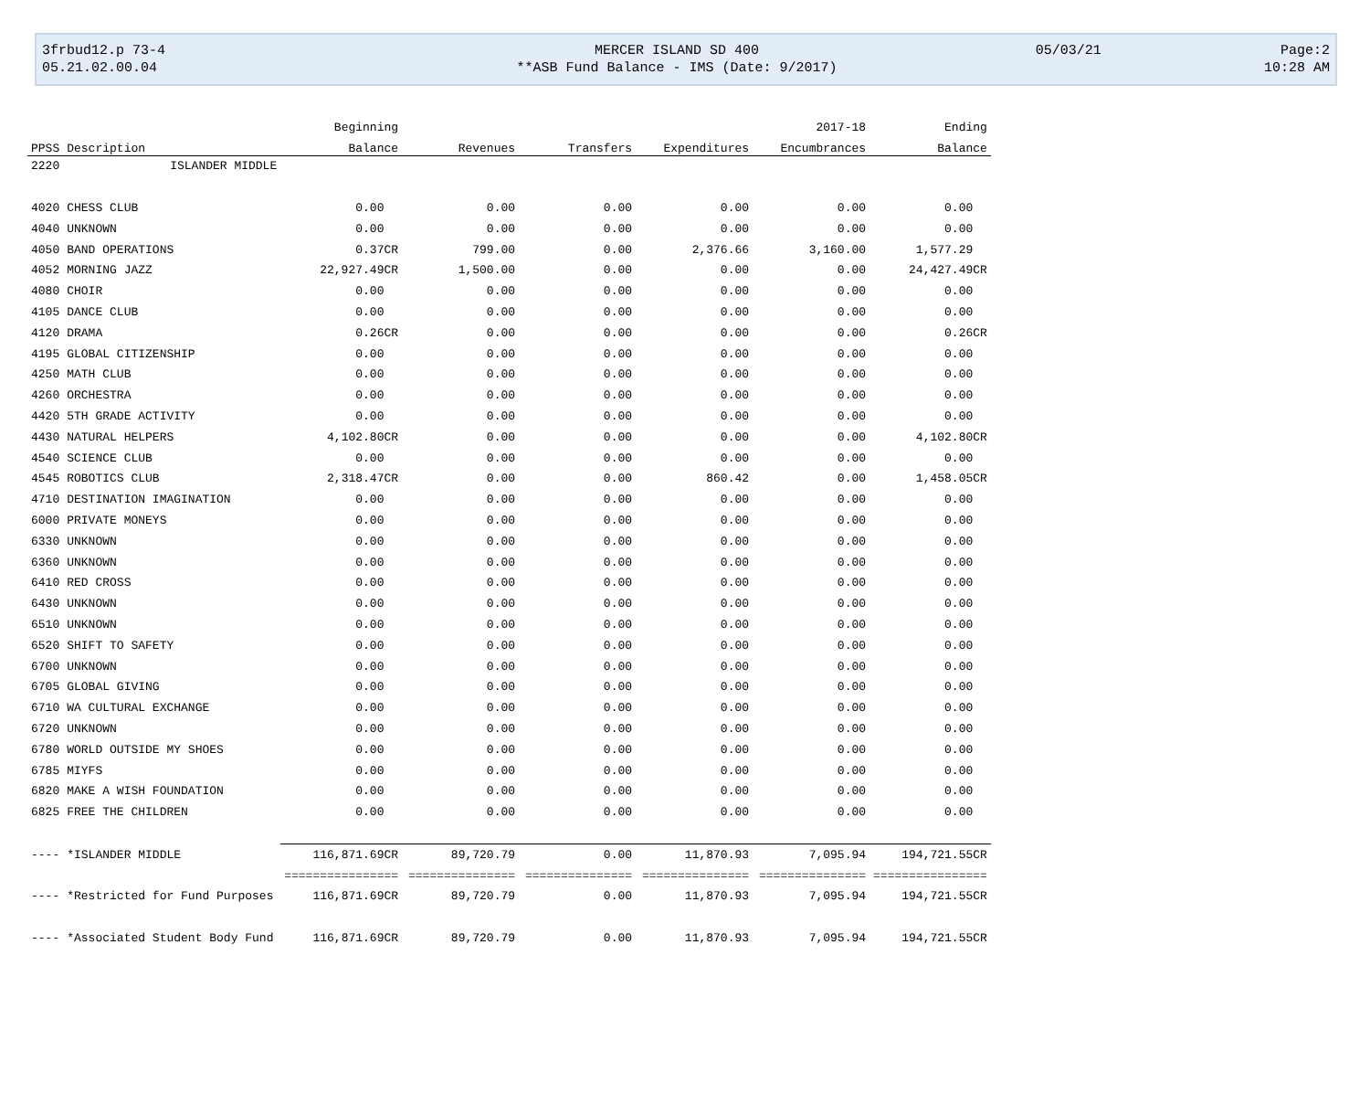| 3frbud12.p 73-4 | MERCER ISLAND SD 400 | 05/03/21 | Page:2 |
| 05.21.02.00.04 | **ASB Fund Balance - IMS (Date: 9/2017) | | 10:28 AM |
| | | Beginning | | | | 2017-18 | Ending |
| --- | --- | --- | --- | --- | --- | --- | --- |
| PPSS | Description | Balance | Revenues | Transfers | Expenditures | Encumbrances | Balance |
| 2220 | ISLANDER MIDDLE | | | | | | |
| 4020 | CHESS CLUB | 0.00 | 0.00 | 0.00 | 0.00 | 0.00 | 0.00 |
| 4040 | UNKNOWN | 0.00 | 0.00 | 0.00 | 0.00 | 0.00 | 0.00 |
| 4050 | BAND OPERATIONS | 0.37CR | 799.00 | 0.00 | 2,376.66 | 3,160.00 | 1,577.29 |
| 4052 | MORNING JAZZ | 22,927.49CR | 1,500.00 | 0.00 | 0.00 | 0.00 | 24,427.49CR |
| 4080 | CHOIR | 0.00 | 0.00 | 0.00 | 0.00 | 0.00 | 0.00 |
| 4105 | DANCE CLUB | 0.00 | 0.00 | 0.00 | 0.00 | 0.00 | 0.00 |
| 4120 | DRAMA | 0.26CR | 0.00 | 0.00 | 0.00 | 0.00 | 0.26CR |
| 4195 | GLOBAL CITIZENSHIP | 0.00 | 0.00 | 0.00 | 0.00 | 0.00 | 0.00 |
| 4250 | MATH CLUB | 0.00 | 0.00 | 0.00 | 0.00 | 0.00 | 0.00 |
| 4260 | ORCHESTRA | 0.00 | 0.00 | 0.00 | 0.00 | 0.00 | 0.00 |
| 4420 | 5TH GRADE ACTIVITY | 0.00 | 0.00 | 0.00 | 0.00 | 0.00 | 0.00 |
| 4430 | NATURAL HELPERS | 4,102.80CR | 0.00 | 0.00 | 0.00 | 0.00 | 4,102.80CR |
| 4540 | SCIENCE CLUB | 0.00 | 0.00 | 0.00 | 0.00 | 0.00 | 0.00 |
| 4545 | ROBOTICS CLUB | 2,318.47CR | 0.00 | 0.00 | 860.42 | 0.00 | 1,458.05CR |
| 4710 | DESTINATION IMAGINATION | 0.00 | 0.00 | 0.00 | 0.00 | 0.00 | 0.00 |
| 6000 | PRIVATE MONEYS | 0.00 | 0.00 | 0.00 | 0.00 | 0.00 | 0.00 |
| 6330 | UNKNOWN | 0.00 | 0.00 | 0.00 | 0.00 | 0.00 | 0.00 |
| 6360 | UNKNOWN | 0.00 | 0.00 | 0.00 | 0.00 | 0.00 | 0.00 |
| 6410 | RED CROSS | 0.00 | 0.00 | 0.00 | 0.00 | 0.00 | 0.00 |
| 6430 | UNKNOWN | 0.00 | 0.00 | 0.00 | 0.00 | 0.00 | 0.00 |
| 6510 | UNKNOWN | 0.00 | 0.00 | 0.00 | 0.00 | 0.00 | 0.00 |
| 6520 | SHIFT TO SAFETY | 0.00 | 0.00 | 0.00 | 0.00 | 0.00 | 0.00 |
| 6700 | UNKNOWN | 0.00 | 0.00 | 0.00 | 0.00 | 0.00 | 0.00 |
| 6705 | GLOBAL GIVING | 0.00 | 0.00 | 0.00 | 0.00 | 0.00 | 0.00 |
| 6710 | WA CULTURAL EXCHANGE | 0.00 | 0.00 | 0.00 | 0.00 | 0.00 | 0.00 |
| 6720 | UNKNOWN | 0.00 | 0.00 | 0.00 | 0.00 | 0.00 | 0.00 |
| 6780 | WORLD OUTSIDE MY SHOES | 0.00 | 0.00 | 0.00 | 0.00 | 0.00 | 0.00 |
| 6785 | MIYFS | 0.00 | 0.00 | 0.00 | 0.00 | 0.00 | 0.00 |
| 6820 | MAKE A WISH FOUNDATION | 0.00 | 0.00 | 0.00 | 0.00 | 0.00 | 0.00 |
| 6825 | FREE THE CHILDREN | 0.00 | 0.00 | 0.00 | 0.00 | 0.00 | 0.00 |
| ---- | *ISLANDER MIDDLE | 116,871.69CR | 89,720.79 | 0.00 | 11,870.93 | 7,095.94 | 194,721.55CR |
| | | ================ | =============== | =============== | =============== | =============== | ================ |
| ---- | *Restricted for Fund Purposes | 116,871.69CR | 89,720.79 | 0.00 | 11,870.93 | 7,095.94 | 194,721.55CR |
| ---- | *Associated Student Body Fund | 116,871.69CR | 89,720.79 | 0.00 | 11,870.93 | 7,095.94 | 194,721.55CR |